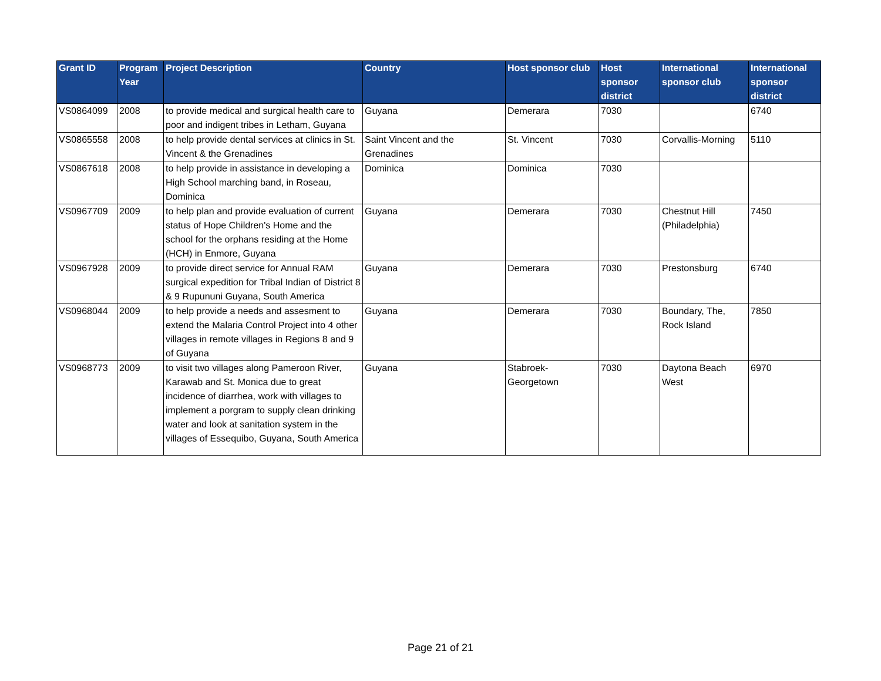| Grant ID | Program Year | Project Description | Country | Host sponsor club | Host sponsor district | International sponsor club | International sponsor district |
| --- | --- | --- | --- | --- | --- | --- | --- |
| VS0864099 | 2008 | to provide medical and surgical health care to poor and indigent tribes in Letham, Guyana | Guyana | Demerara | 7030 | | 6740 |
| VS0865558 | 2008 | to help provide dental services at clinics in St. Vincent & the Grenadines | Saint Vincent and the Grenadines | St. Vincent | 7030 | Corvallis-Morning | 5110 |
| VS0867618 | 2008 | to help provide in assistance in developing a High School marching band, in Roseau, Dominica | Dominica | Dominica | 7030 | | |
| VS0967709 | 2009 | to help plan and provide evaluation of current status of Hope Children's Home and the school for the orphans residing at the Home (HCH) in Enmore, Guyana | Guyana | Demerara | 7030 | Chestnut Hill (Philadelphia) | 7450 |
| VS0967928 | 2009 | to provide direct service for Annual RAM surgical expedition for Tribal Indian of District 8 & 9 Rupununi Guyana, South America | Guyana | Demerara | 7030 | Prestonsburg | 6740 |
| VS0968044 | 2009 | to help provide a needs and assesment to extend the Malaria Control Project into 4 other villages in remote villages in Regions 8 and 9 of Guyana | Guyana | Demerara | 7030 | Boundary, The, Rock Island | 7850 |
| VS0968773 | 2009 | to visit two villages along Pameroon River, Karawab and St. Monica due to great incidence of diarrhea, work with villages to implement a porgram to supply clean drinking water and look at sanitation system in the villages of Essequibo, Guyana, South America | Guyana | Stabroek-Georgetown | 7030 | Daytona Beach West | 6970 |
Page 21 of 21